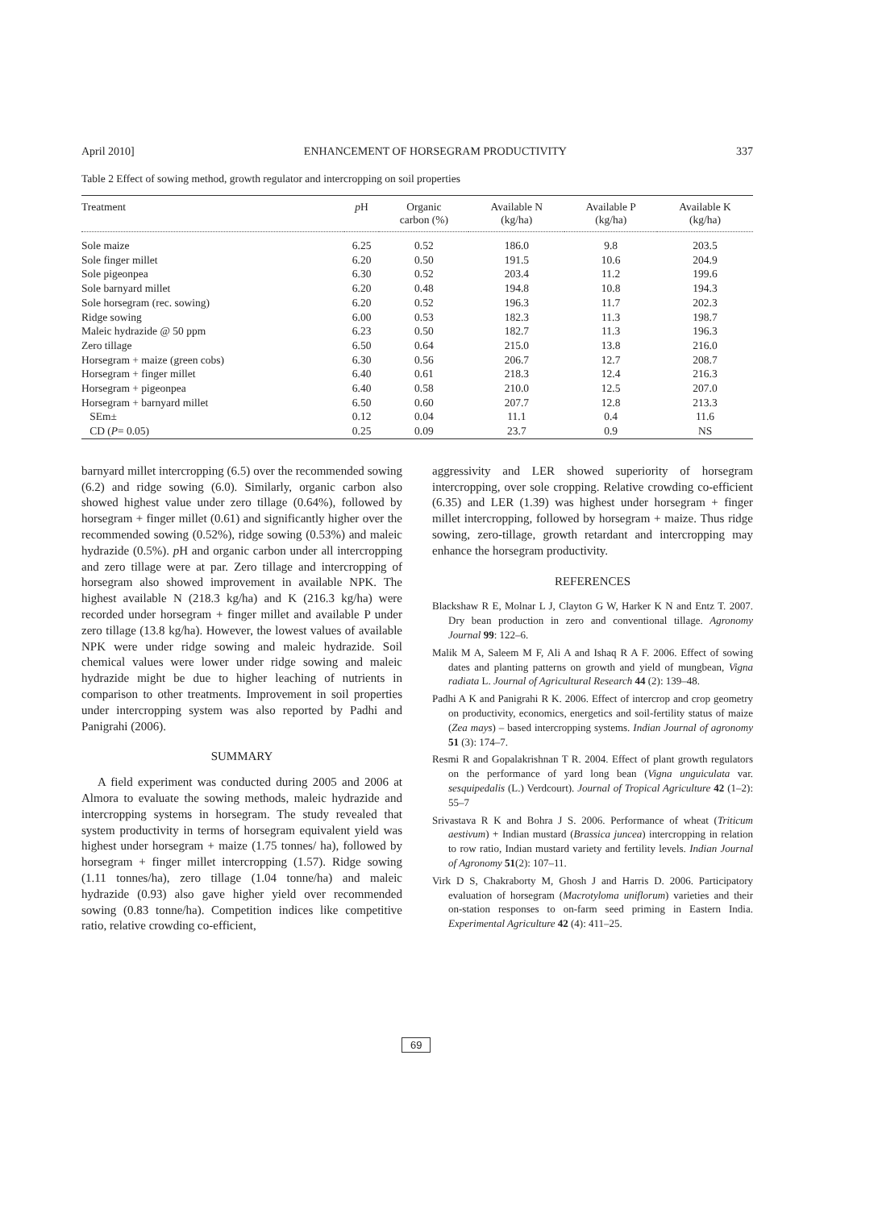April 2010] ENHANCEMENT OF HORSEGRAM PRODUCTIVITY 337
Table 2 Effect of sowing method, growth regulator and intercropping on soil properties
| Treatment | p H | Organic carbon (%) | Available N (kg/ha) | Available P (kg/ha) | Available K (kg/ha) |
| --- | --- | --- | --- | --- | --- |
| Sole maize | 6.25 | 0.52 | 186.0 | 9.8 | 203.5 |
| Sole finger millet | 6.20 | 0.50 | 191.5 | 10.6 | 204.9 |
| Sole pigeonpea | 6.30 | 0.52 | 203.4 | 11.2 | 199.6 |
| Sole barnyard millet | 6.20 | 0.48 | 194.8 | 10.8 | 194.3 |
| Sole horsegram (rec. sowing) | 6.20 | 0.52 | 196.3 | 11.7 | 202.3 |
| Ridge sowing | 6.00 | 0.53 | 182.3 | 11.3 | 198.7 |
| Maleic hydrazide @ 50 ppm | 6.23 | 0.50 | 182.7 | 11.3 | 196.3 |
| Zero tillage | 6.50 | 0.64 | 215.0 | 13.8 | 216.0 |
| Horsegram + maize (green cobs) | 6.30 | 0.56 | 206.7 | 12.7 | 208.7 |
| Horsegram + finger millet | 6.40 | 0.61 | 218.3 | 12.4 | 216.3 |
| Horsegram + pigeonpea | 6.40 | 0.58 | 210.0 | 12.5 | 207.0 |
| Horsegram + barnyard millet | 6.50 | 0.60 | 207.7 | 12.8 | 213.3 |
| SEm± | 0.12 | 0.04 | 11.1 | 0.4 | 11.6 |
| CD ( P = 0.05) | 0.25 | 0.09 | 23.7 | 0.9 | NS |
barnyard millet intercropping (6.5) over the recommended sowing (6.2) and ridge sowing (6.0). Similarly, organic carbon also showed highest value under zero tillage (0.64%), followed by horsegram + finger millet (0.61) and significantly higher over the recommended sowing (0.52%), ridge sowing (0.53%) and maleic hydrazide (0.5%). p H and organic carbon under all intercropping and zero tillage were at par. Zero tillage and intercropping of horsegram also showed improvement in available NPK. The highest available N (218.3 kg/ha) and K (216.3 kg/ha) were recorded under horsegram + finger millet and available P under zero tillage (13.8 kg/ha). However, the lowest values of available NPK were under ridge sowing and maleic hydrazide. Soil chemical values were lower under ridge sowing and maleic hydrazide might be due to higher leaching of nutrients in comparison to other treatments. Improvement in soil properties under intercropping system was also reported by Padhi and Panigrahi (2006).
SUMMARY
A field experiment was conducted during 2005 and 2006 at Almora to evaluate the sowing methods, maleic hydrazide and intercropping systems in horsegram. The study revealed that system productivity in terms of horsegram equivalent yield was highest under horsegram + maize (1.75 tonnes/ ha), followed by horsegram + finger millet intercropping (1.57). Ridge sowing (1.11 tonnes/ha), zero tillage (1.04 tonne/ha) and maleic hydrazide (0.93) also gave higher yield over recommended sowing (0.83 tonne/ha). Competition indices like competitive ratio, relative crowding co-efficient,
aggressivity and LER showed superiority of horsegram intercropping, over sole cropping. Relative crowding co-efficient (6.35) and LER (1.39) was highest under horsegram + finger millet intercropping, followed by horsegram + maize. Thus ridge sowing, zero-tillage, growth retardant and intercropping may enhance the horsegram productivity.
REFERENCES
Blackshaw R E, Molnar L J, Clayton G W, Harker K N and Entz T. 2007. Dry bean production in zero and conventional tillage. Agronomy Journal 99: 122–6.
Malik M A, Saleem M F, Ali A and Ishaq R A F. 2006. Effect of sowing dates and planting patterns on growth and yield of mungbean, Vigna radiata L. Journal of Agricultural Research 44 (2): 139–48.
Padhi A K and Panigrahi R K. 2006. Effect of intercrop and crop geometry on productivity, economics, energetics and soil-fertility status of maize (Zea mays) – based intercropping systems. Indian Journal of agronomy 51 (3): 174–7.
Resmi R and Gopalakrishnan T R. 2004. Effect of plant growth regulators on the performance of yard long bean (Vigna unguiculata var. sesquipedalis (L.) Verdcourt). Journal of Tropical Agriculture 42 (1–2): 55–7
Srivastava R K and Bohra J S. 2006. Performance of wheat (Triticum aestivum) + Indian mustard (Brassica juncea) intercropping in relation to row ratio, Indian mustard variety and fertility levels. Indian Journal of Agronomy 51(2): 107–11.
Virk D S, Chakraborty M, Ghosh J and Harris D. 2006. Participatory evaluation of horsegram (Macrotyloma uniflorum) varieties and their on-station responses to on-farm seed priming in Eastern India. Experimental Agriculture 42 (4): 411–25.
69